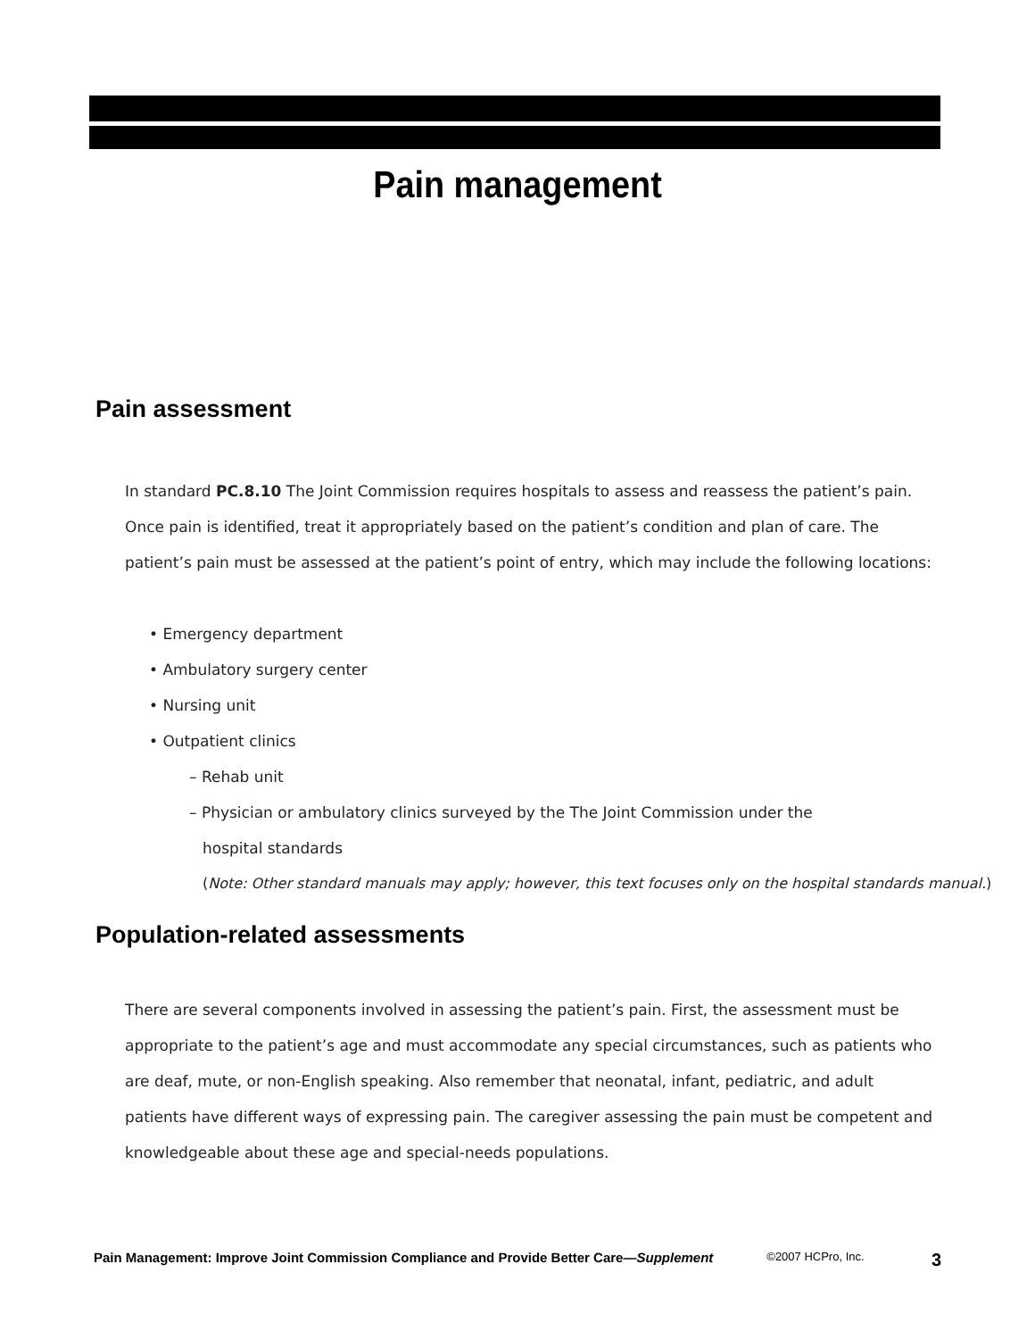Pain management
Pain assessment
In standard PC.8.10 The Joint Commission requires hospitals to assess and reassess the patient’s pain. Once pain is identified, treat it appropriately based on the patient’s condition and plan of care. The patient’s pain must be assessed at the patient’s point of entry, which may include the following locations:
• Emergency department
• Ambulatory surgery center
• Nursing unit
• Outpatient clinics
– Rehab unit
– Physician or ambulatory clinics surveyed by the The Joint Commission under the
hospital standards
(Note: Other standard manuals may apply; however, this text focuses only on the hospital standards manual.)
Population-related assessments
There are several components involved in assessing the patient’s pain. First, the assessment must be appropriate to the patient’s age and must accommodate any special circumstances, such as patients who are deaf, mute, or non-English speaking. Also remember that neonatal, infant, pediatric, and adult patients have different ways of expressing pain. The caregiver assessing the pain must be competent and knowledgeable about these age and special-needs populations.
Pain Management: Improve Joint Commission Compliance and Provide Better Care—Supplement ©2007 HCPro, Inc. 3